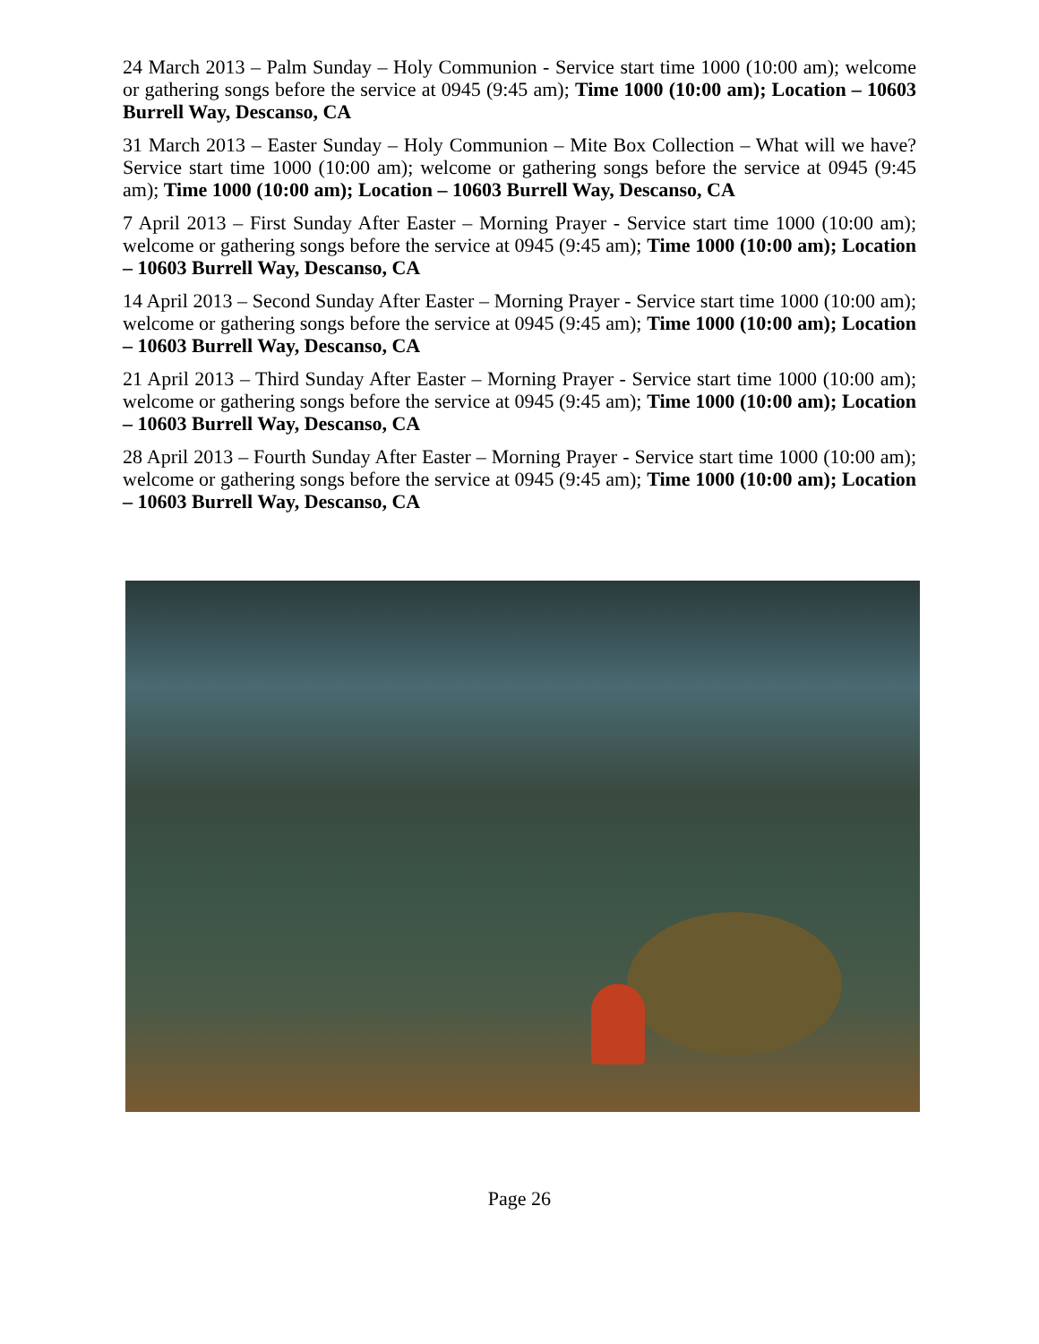24 March 2013 – Palm Sunday – Holy Communion - Service start time 1000 (10:00 am); welcome or gathering songs before the service at 0945 (9:45 am); Time 1000 (10:00 am); Location – 10603 Burrell Way, Descanso, CA
31 March 2013 – Easter Sunday – Holy Communion – Mite Box Collection – What will we have? Service start time 1000 (10:00 am); welcome or gathering songs before the service at 0945 (9:45 am); Time 1000 (10:00 am); Location – 10603 Burrell Way, Descanso, CA
7 April 2013 – First Sunday After Easter – Morning Prayer - Service start time 1000 (10:00 am); welcome or gathering songs before the service at 0945 (9:45 am); Time 1000 (10:00 am); Location – 10603 Burrell Way, Descanso, CA
14 April 2013 – Second Sunday After Easter – Morning Prayer - Service start time 1000 (10:00 am); welcome or gathering songs before the service at 0945 (9:45 am); Time 1000 (10:00 am); Location – 10603 Burrell Way, Descanso, CA
21 April 2013 – Third Sunday After Easter – Morning Prayer - Service start time 1000 (10:00 am); welcome or gathering songs before the service at 0945 (9:45 am); Time 1000 (10:00 am); Location – 10603 Burrell Way, Descanso, CA
28 April 2013 – Fourth Sunday After Easter – Morning Prayer - Service start time 1000 (10:00 am); welcome or gathering songs before the service at 0945 (9:45 am); Time 1000 (10:00 am); Location – 10603 Burrell Way, Descanso, CA
Page 26